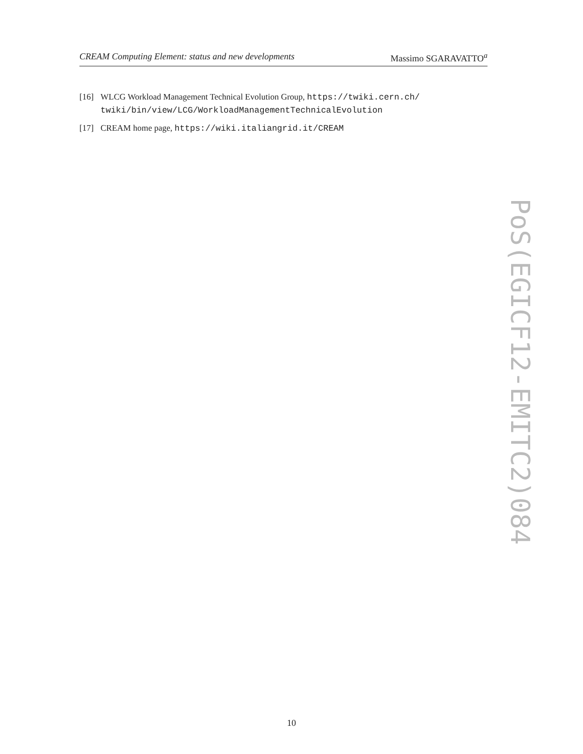CREAM Computing Element: status and new developments Massimo SGARAVATTO<sup>a</sup>
[16] WLCG Workload Management Technical Evolution Group, https://twiki.cern.ch/ twiki/bin/view/LCG/WorkloadManagementTechnicalEvolution
[17] CREAM home page, https://wiki.italiangrid.it/CREAM
PoS(EGICF12-EMITC2)084
10